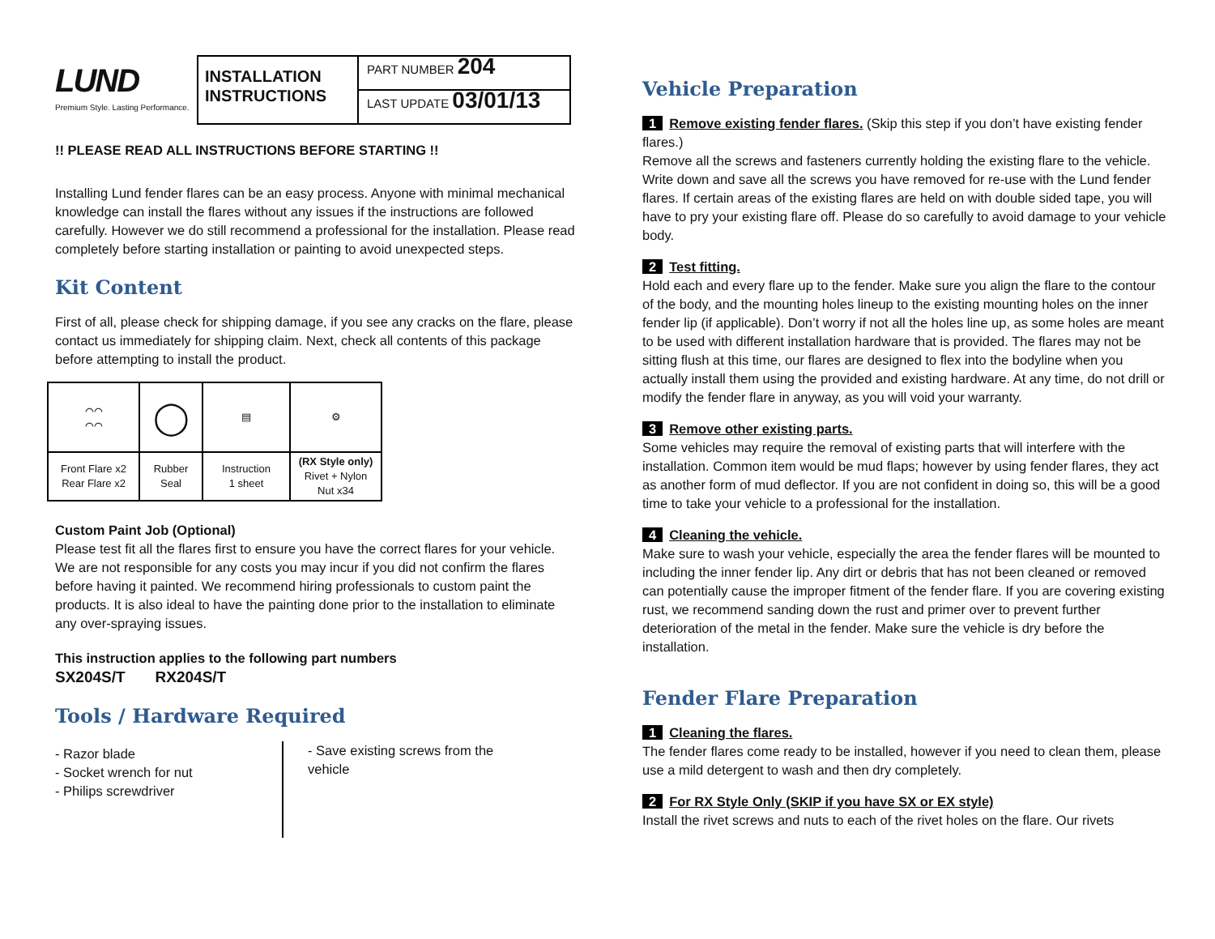LUND
Premium Style. Lasting Performance.
INSTALLATION INSTRUCTIONS
PART NUMBER 204
LAST UPDATE 03/01/13
!! PLEASE READ ALL INSTRUCTIONS BEFORE STARTING !!
Installing Lund fender flares can be an easy process. Anyone with minimal mechanical knowledge can install the flares without any issues if the instructions are followed carefully. However we do still recommend a professional for the installation. Please read completely before starting installation or painting to avoid unexpected steps.
Kit Content
First of all, please check for shipping damage, if you see any cracks on the flare, please contact us immediately for shipping claim. Next, check all contents of this package before attempting to install the product.
| ⌒⌒ ⌒⌒ | ◯ | ▤ | ⚙ |
| Front Flare x2 Rear Flare x2 | Rubber Seal | Instruction 1 sheet | (RX Style only) Rivet + Nylon Nut x34 |
Custom Paint Job (Optional)
Please test fit all the flares first to ensure you have the correct flares for your vehicle. We are not responsible for any costs you may incur if you did not confirm the flares before having it painted. We recommend hiring professionals to custom paint the products. It is also ideal to have the painting done prior to the installation to eliminate any over-spraying issues.
This instruction applies to the following part numbers
SX204S/T RX204S/T
Tools / Hardware Required
- Razor blade
- Socket wrench for nut
- Philips screwdriver
- Save existing screws from the vehicle
Vehicle Preparation
1 Remove existing fender flares. (Skip this step if you don’t have existing fender flares.)
Remove all the screws and fasteners currently holding the existing flare to the vehicle. Write down and save all the screws you have removed for re-use with the Lund fender flares. If certain areas of the existing flares are held on with double sided tape, you will have to pry your existing flare off. Please do so carefully to avoid damage to your vehicle body.
2 Test fitting.
Hold each and every flare up to the fender. Make sure you align the flare to the contour of the body, and the mounting holes lineup to the existing mounting holes on the inner fender lip (if applicable). Don’t worry if not all the holes line up, as some holes are meant to be used with different installation hardware that is provided. The flares may not be sitting flush at this time, our flares are designed to flex into the bodyline when you actually install them using the provided and existing hardware. At any time, do not drill or modify the fender flare in anyway, as you will void your warranty.
3 Remove other existing parts.
Some vehicles may require the removal of existing parts that will interfere with the installation. Common item would be mud flaps; however by using fender flares, they act as another form of mud deflector. If you are not confident in doing so, this will be a good time to take your vehicle to a professional for the installation.
4 Cleaning the vehicle.
Make sure to wash your vehicle, especially the area the fender flares will be mounted to including the inner fender lip. Any dirt or debris that has not been cleaned or removed can potentially cause the improper fitment of the fender flare. If you are covering existing rust, we recommend sanding down the rust and primer over to prevent further deterioration of the metal in the fender. Make sure the vehicle is dry before the installation.
Fender Flare Preparation
1 Cleaning the flares.
The fender flares come ready to be installed, however if you need to clean them, please use a mild detergent to wash and then dry completely.
2 For RX Style Only (SKIP if you have SX or EX style)
Install the rivet screws and nuts to each of the rivet holes on the flare. Our rivets